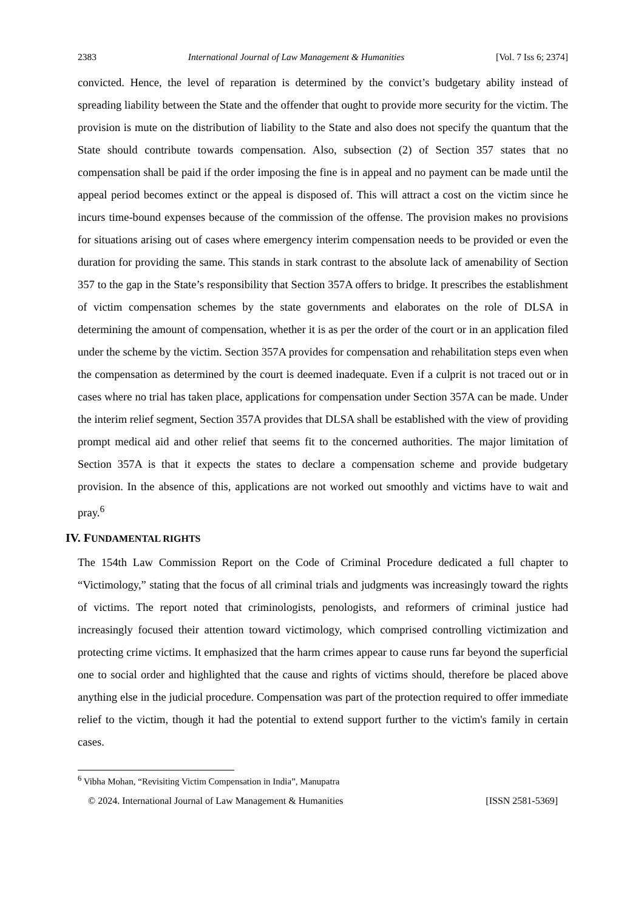2383 International Journal of Law Management & Humanities [Vol. 7 Iss 6; 2374]
convicted. Hence, the level of reparation is determined by the convict’s budgetary ability instead of spreading liability between the State and the offender that ought to provide more security for the victim. The provision is mute on the distribution of liability to the State and also does not specify the quantum that the State should contribute towards compensation. Also, subsection (2) of Section 357 states that no compensation shall be paid if the order imposing the fine is in appeal and no payment can be made until the appeal period becomes extinct or the appeal is disposed of. This will attract a cost on the victim since he incurs time-bound expenses because of the commission of the offense. The provision makes no provisions for situations arising out of cases where emergency interim compensation needs to be provided or even the duration for providing the same. This stands in stark contrast to the absolute lack of amenability of Section 357 to the gap in the State’s responsibility that Section 357A offers to bridge. It prescribes the establishment of victim compensation schemes by the state governments and elaborates on the role of DLSA in determining the amount of compensation, whether it is as per the order of the court or in an application filed under the scheme by the victim. Section 357A provides for compensation and rehabilitation steps even when the compensation as determined by the court is deemed inadequate. Even if a culprit is not traced out or in cases where no trial has taken place, applications for compensation under Section 357A can be made. Under the interim relief segment, Section 357A provides that DLSA shall be established with the view of providing prompt medical aid and other relief that seems fit to the concerned authorities. The major limitation of Section 357A is that it expects the states to declare a compensation scheme and provide budgetary provision. In the absence of this, applications are not worked out smoothly and victims have to wait and pray.<sup>6</sup>
IV. FUNDAMENTAL RIGHTS
The 154th Law Commission Report on the Code of Criminal Procedure dedicated a full chapter to “Victimology,” stating that the focus of all criminal trials and judgments was increasingly toward the rights of victims. The report noted that criminologists, penologists, and reformers of criminal justice had increasingly focused their attention toward victimology, which comprised controlling victimization and protecting crime victims. It emphasized that the harm crimes appear to cause runs far beyond the superficial one to social order and highlighted that the cause and rights of victims should, therefore be placed above anything else in the judicial procedure. Compensation was part of the protection required to offer immediate relief to the victim, though it had the potential to extend support further to the victim's family in certain cases.
<sup>6</sup> Vibha Mohan, “Revisiting Victim Compensation in India”, Manupatra
© 2024. International Journal of Law Management & Humanities [ISSN 2581-5369]